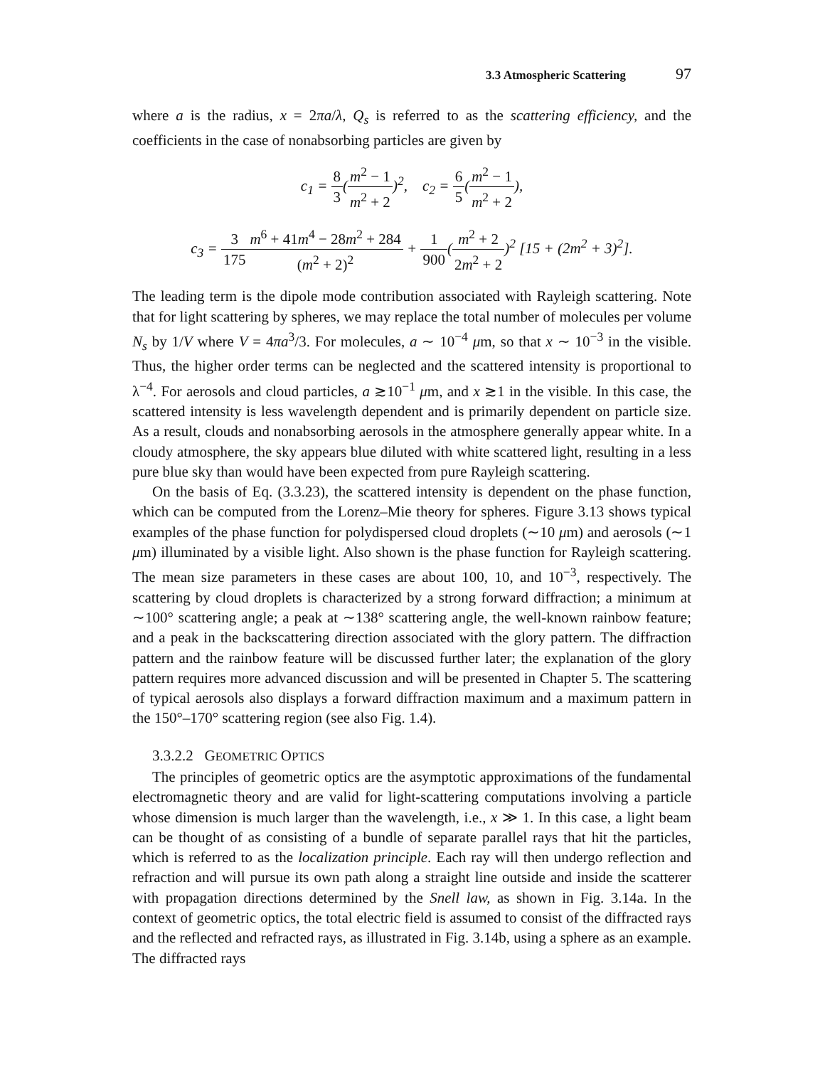3.3 Atmospheric Scattering 97
where a is the radius, x = 2πa/λ, Q<sub>s</sub> is referred to as the scattering efficiency, and the coefficients in the case of nonabsorbing particles are given by
c<sub>1</sub> = 8 3(m<sup>2</sup> − 1 m<sup>2</sup> + 2)<sup>2</sup>, c<sub>2</sub> = 6 5(m<sup>2</sup> − 1 m<sup>2</sup> + 2),
c<sub>3</sub> = 3 175 m<sup>6</sup> + 41m<sup>4</sup> − 28m<sup>2</sup> + 284 (m<sup>2</sup> + 2)<sup>2</sup> + 1 900(m<sup>2</sup> + 2 2m<sup>2</sup> + 2)<sup>2</sup> [15 + (2m<sup>2</sup> + 3)<sup>2</sup>].
The leading term is the dipole mode contribution associated with Rayleigh scattering. Note that for light scattering by spheres, we may replace the total number of molecules per volume N<sub>s</sub> by 1/V where V = 4πa<sup>3</sup>/3. For molecules, a ∼ 10<sup>−4</sup> μm, so that x ∼ 10<sup>−3</sup> in the visible. Thus, the higher order terms can be neglected and the scattered intensity is proportional to λ<sup>−4</sup>. For aerosols and cloud particles, a ≳10<sup>−1</sup> μm, and x ≳1 in the visible. In this case, the scattered intensity is less wavelength dependent and is primarily dependent on particle size. As a result, clouds and nonabsorbing aerosols in the atmosphere generally appear white. In a cloudy atmosphere, the sky appears blue diluted with white scattered light, resulting in a less pure blue sky than would have been expected from pure Rayleigh scattering.
On the basis of Eq. (3.3.23), the scattered intensity is dependent on the phase function, which can be computed from the Lorenz–Mie theory for spheres. Figure 3.13 shows typical examples of the phase function for polydispersed cloud droplets (∼10 μm) and aerosols (∼1 μm) illuminated by a visible light. Also shown is the phase function for Rayleigh scattering. The mean size parameters in these cases are about 100, 10, and 10<sup>−3</sup>, respectively. The scattering by cloud droplets is characterized by a strong forward diffraction; a minimum at ∼100° scattering angle; a peak at ∼138° scattering angle, the well-known rainbow feature; and a peak in the backscattering direction associated with the glory pattern. The diffraction pattern and the rainbow feature will be discussed further later; the explanation of the glory pattern requires more advanced discussion and will be presented in Chapter 5. The scattering of typical aerosols also displays a forward diffraction maximum and a maximum pattern in the 150°–170° scattering region (see also Fig. 1.4).
3.3.2.2 GEOMETRIC OPTICS
The principles of geometric optics are the asymptotic approximations of the fundamental electromagnetic theory and are valid for light-scattering computations involving a particle whose dimension is much larger than the wavelength, i.e., x ≫ 1. In this case, a light beam can be thought of as consisting of a bundle of separate parallel rays that hit the particles, which is referred to as the localization principle. Each ray will then undergo reflection and refraction and will pursue its own path along a straight line outside and inside the scatterer with propagation directions determined by the Snell law, as shown in Fig. 3.14a. In the context of geometric optics, the total electric field is assumed to consist of the diffracted rays and the reflected and refracted rays, as illustrated in Fig. 3.14b, using a sphere as an example. The diffracted rays